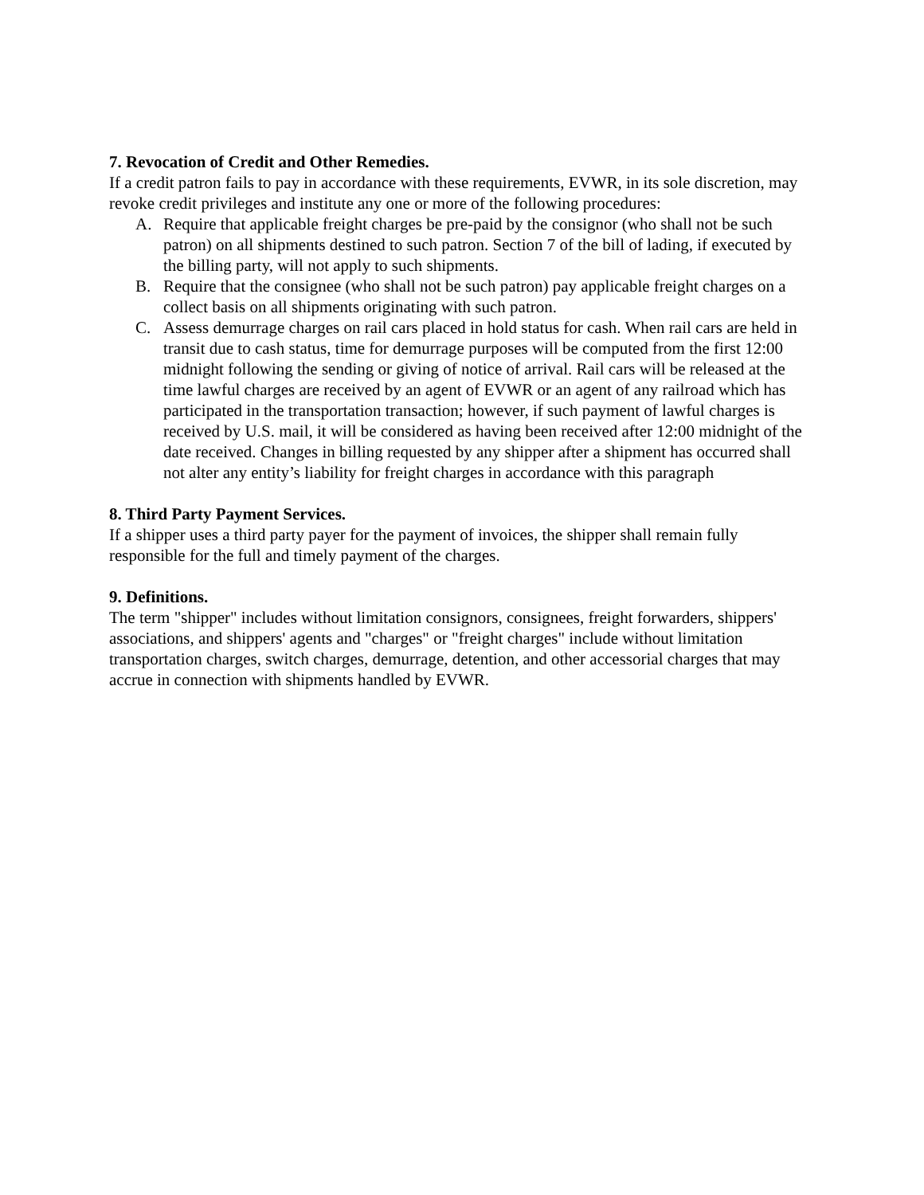7. Revocation of Credit and Other Remedies.
If a credit patron fails to pay in accordance with these requirements, EVWR, in its sole discretion, may revoke credit privileges and institute any one or more of the following procedures:
A. Require that applicable freight charges be pre-paid by the consignor (who shall not be such patron) on all shipments destined to such patron. Section 7 of the bill of lading, if executed by the billing party, will not apply to such shipments.
B. Require that the consignee (who shall not be such patron) pay applicable freight charges on a collect basis on all shipments originating with such patron.
C. Assess demurrage charges on rail cars placed in hold status for cash. When rail cars are held in transit due to cash status, time for demurrage purposes will be computed from the first 12:00 midnight following the sending or giving of notice of arrival. Rail cars will be released at the time lawful charges are received by an agent of EVWR or an agent of any railroad which has participated in the transportation transaction; however, if such payment of lawful charges is received by U.S. mail, it will be considered as having been received after 12:00 midnight of the date received. Changes in billing requested by any shipper after a shipment has occurred shall not alter any entity’s liability for freight charges in accordance with this paragraph
8. Third Party Payment Services.
If a shipper uses a third party payer for the payment of invoices, the shipper shall remain fully responsible for the full and timely payment of the charges.
9. Definitions.
The term "shipper" includes without limitation consignors, consignees, freight forwarders, shippers' associations, and shippers' agents and "charges" or "freight charges" include without limitation transportation charges, switch charges, demurrage, detention, and other accessorial charges that may accrue in connection with shipments handled by EVWR.